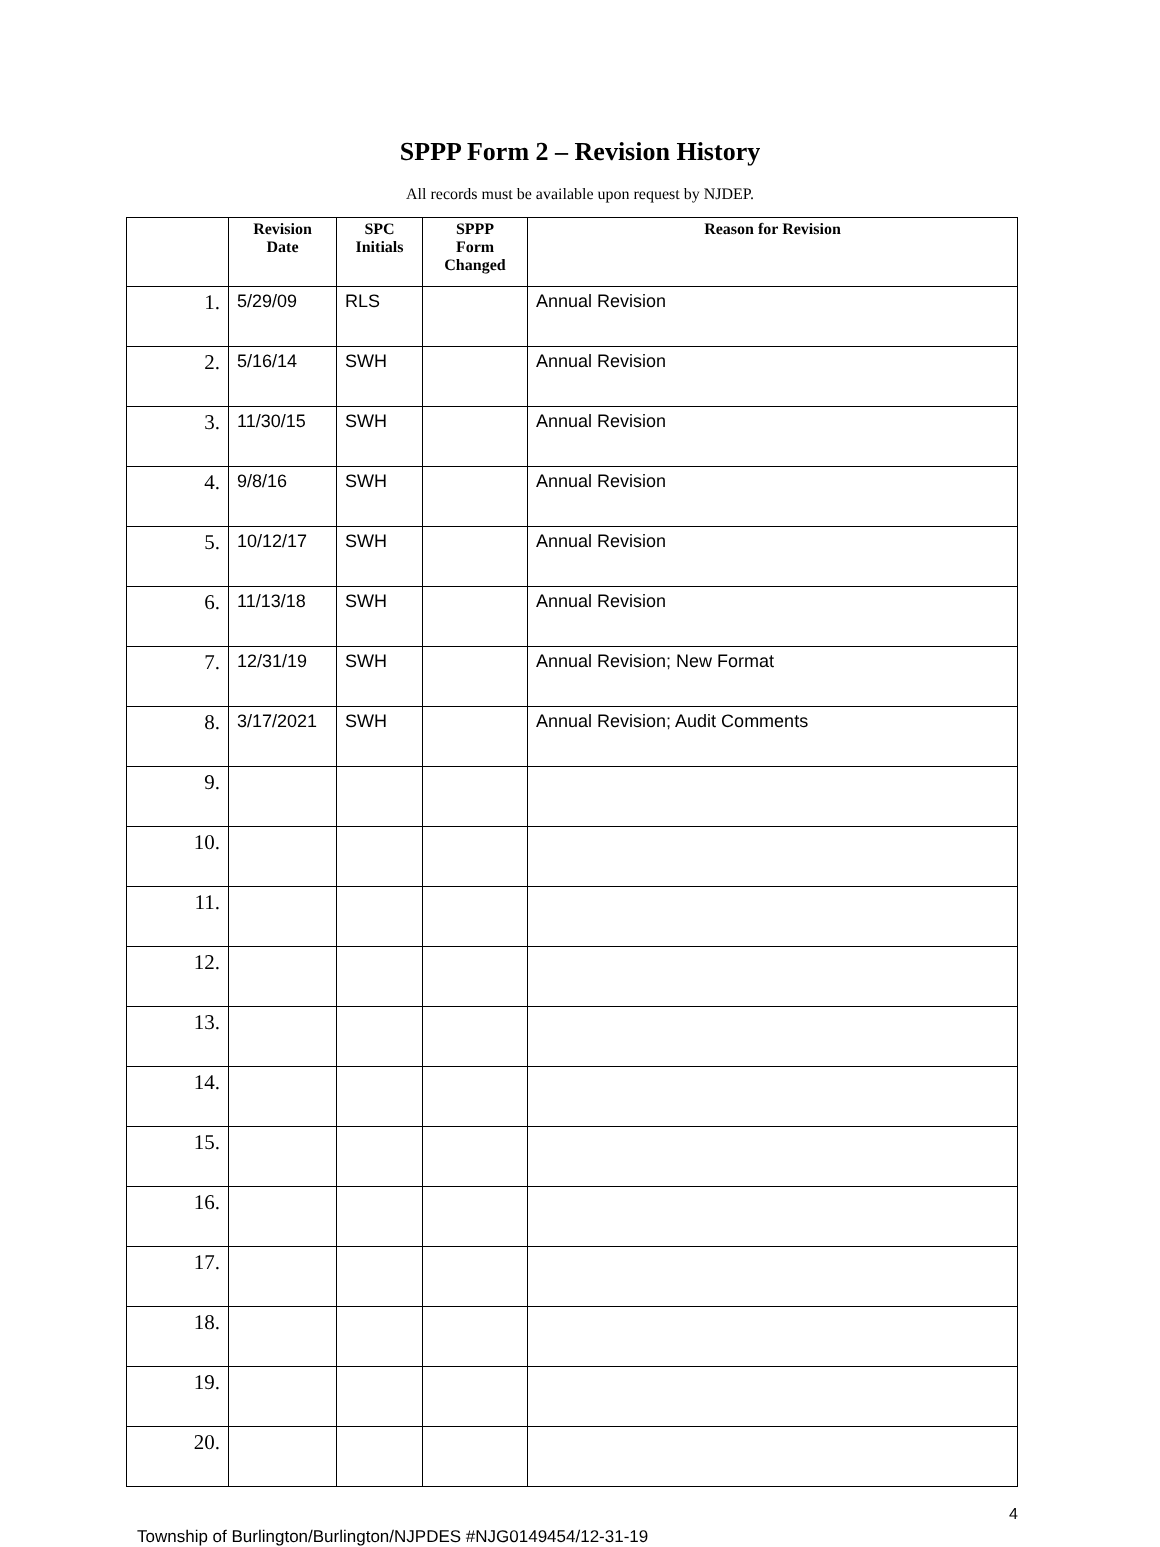SPPP Form 2 – Revision History
All records must be available upon request by NJDEP.
| | Revision Date | SPC Initials | SPPP Form Changed | Reason for Revision |
| --- | --- | --- | --- | --- |
| 1. | 5/29/09 | RLS | | Annual Revision |
| 2. | 5/16/14 | SWH | | Annual Revision |
| 3. | 11/30/15 | SWH | | Annual Revision |
| 4. | 9/8/16 | SWH | | Annual Revision |
| 5. | 10/12/17 | SWH | | Annual Revision |
| 6. | 11/13/18 | SWH | | Annual Revision |
| 7. | 12/31/19 | SWH | | Annual Revision; New Format |
| 8. | 3/17/2021 | SWH | | Annual Revision; Audit Comments |
| 9. | | | | |
| 10. | | | | |
| 11. | | | | |
| 12. | | | | |
| 13. | | | | |
| 14. | | | | |
| 15. | | | | |
| 16. | | | | |
| 17. | | | | |
| 18. | | | | |
| 19. | | | | |
| 20. | | | | |
4
Township of Burlington/Burlington/NJPDES #NJG0149454/12-31-19